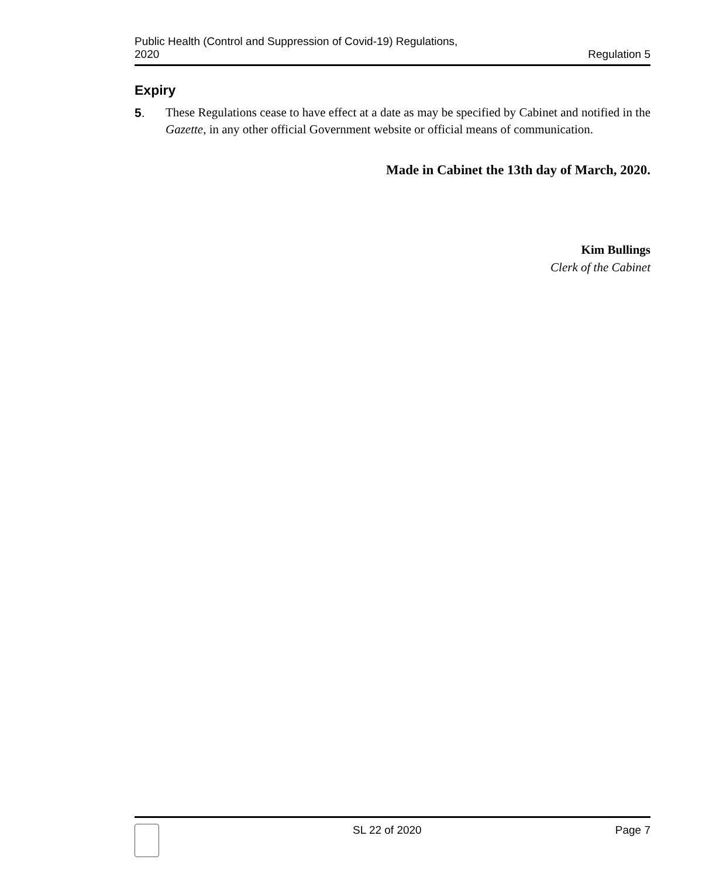Public Health (Control and Suppression of Covid-19) Regulations,
2020
Regulation 5
Expiry
5. These Regulations cease to have effect at a date as may be specified by Cabinet and notified in the Gazette, in any other official Government website or official means of communication.
Made in Cabinet the 13th day of March, 2020.
Kim Bullings
Clerk of the Cabinet
SL 22 of 2020 Page 7